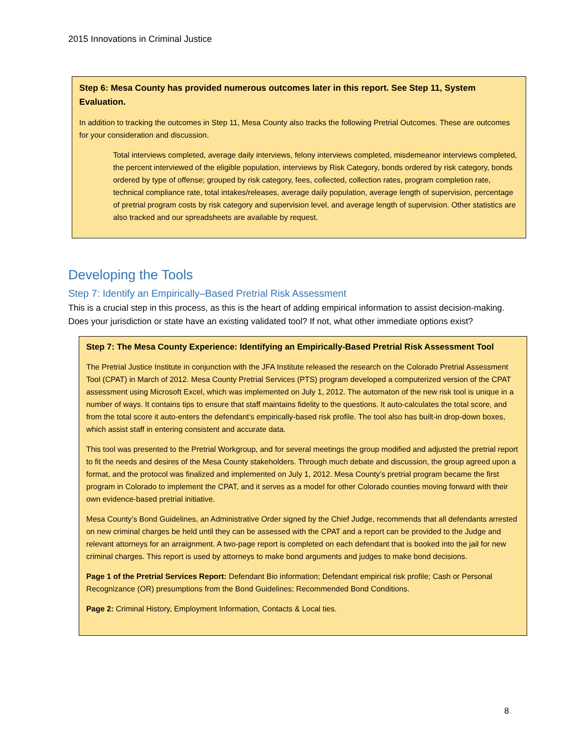2015 Innovations in Criminal Justice
Step 6: Mesa County has provided numerous outcomes later in this report. See Step 11, System Evaluation.
In addition to tracking the outcomes in Step 11, Mesa County also tracks the following Pretrial Outcomes. These are outcomes for your consideration and discussion.
Total interviews completed, average daily interviews, felony interviews completed, misdemeanor interviews completed, the percent interviewed of the eligible population, interviews by Risk Category, bonds ordered by risk category, bonds ordered by type of offense; grouped by risk category, fees, collected, collection rates, program completion rate, technical compliance rate, total intakes/releases, average daily population, average length of supervision, percentage of pretrial program costs by risk category and supervision level, and average length of supervision. Other statistics are also tracked and our spreadsheets are available by request.
Developing the Tools
Step 7: Identify an Empirically–Based Pretrial Risk Assessment
This is a crucial step in this process, as this is the heart of adding empirical information to assist decision-making. Does your jurisdiction or state have an existing validated tool? If not, what other immediate options exist?
Step 7: The Mesa County Experience: Identifying an Empirically-Based Pretrial Risk Assessment Tool
The Pretrial Justice Institute in conjunction with the JFA Institute released the research on the Colorado Pretrial Assessment Tool (CPAT) in March of 2012. Mesa County Pretrial Services (PTS) program developed a computerized version of the CPAT assessment using Microsoft Excel, which was implemented on July 1, 2012. The automaton of the new risk tool is unique in a number of ways. It contains tips to ensure that staff maintains fidelity to the questions. It auto-calculates the total score, and from the total score it auto-enters the defendant’s empirically-based risk profile. The tool also has built-in drop-down boxes, which assist staff in entering consistent and accurate data.
This tool was presented to the Pretrial Workgroup, and for several meetings the group modified and adjusted the pretrial report to fit the needs and desires of the Mesa County stakeholders. Through much debate and discussion, the group agreed upon a format, and the protocol was finalized and implemented on July 1, 2012. Mesa County’s pretrial program became the first program in Colorado to implement the CPAT, and it serves as a model for other Colorado counties moving forward with their own evidence-based pretrial initiative.
Mesa County’s Bond Guidelines, an Administrative Order signed by the Chief Judge, recommends that all defendants arrested on new criminal charges be held until they can be assessed with the CPAT and a report can be provided to the Judge and relevant attorneys for an arraignment. A two-page report is completed on each defendant that is booked into the jail for new criminal charges. This report is used by attorneys to make bond arguments and judges to make bond decisions.
Page 1 of the Pretrial Services Report: Defendant Bio information; Defendant empirical risk profile; Cash or Personal Recognizance (OR) presumptions from the Bond Guidelines; Recommended Bond Conditions.
Page 2: Criminal History, Employment Information, Contacts & Local ties.
8